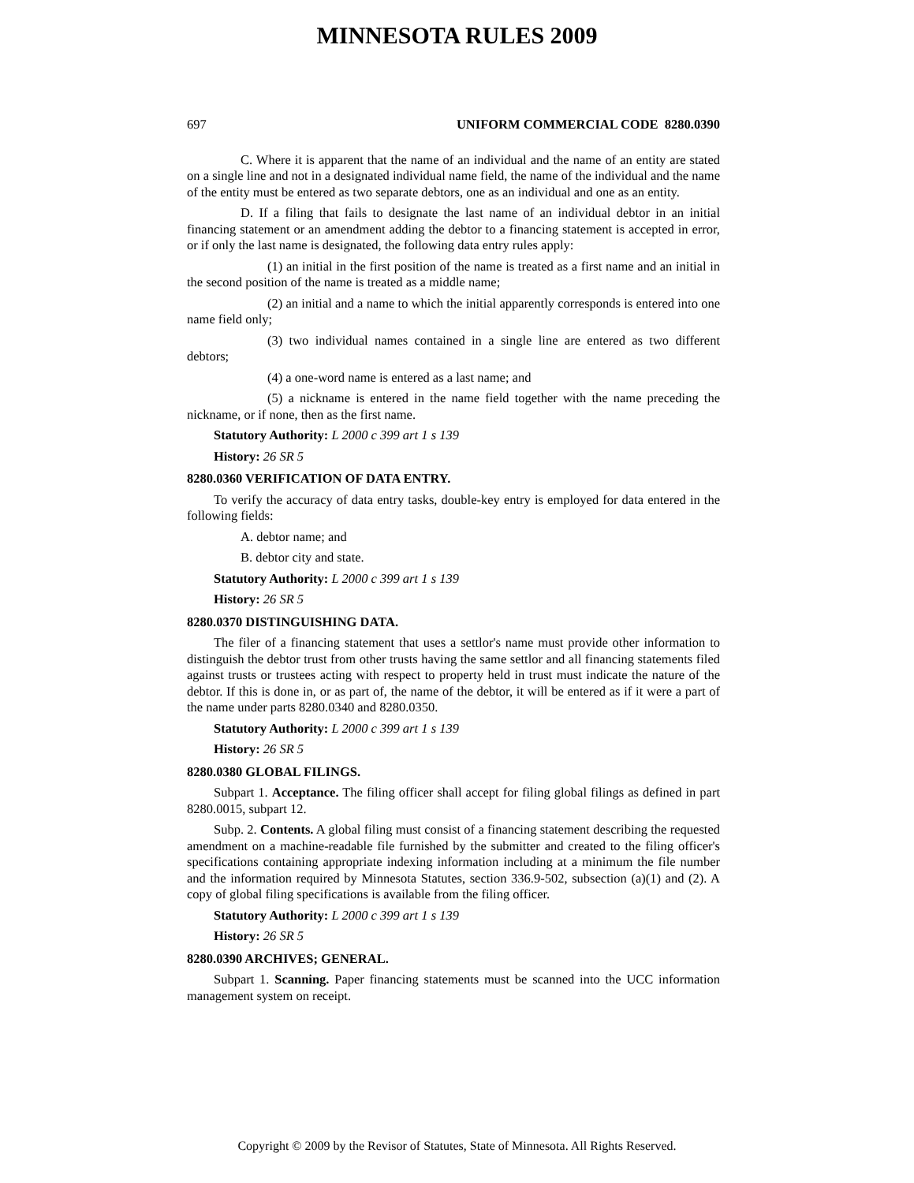MINNESOTA RULES 2009
697 UNIFORM COMMERCIAL CODE 8280.0390
C. Where it is apparent that the name of an individual and the name of an entity are stated on a single line and not in a designated individual name field, the name of the individual and the name of the entity must be entered as two separate debtors, one as an individual and one as an entity.
D. If a filing that fails to designate the last name of an individual debtor in an initial financing statement or an amendment adding the debtor to a financing statement is accepted in error, or if only the last name is designated, the following data entry rules apply:
(1) an initial in the first position of the name is treated as a first name and an initial in the second position of the name is treated as a middle name;
(2) an initial and a name to which the initial apparently corresponds is entered into one name field only;
(3) two individual names contained in a single line are entered as two different debtors;
(4) a one-word name is entered as a last name; and
(5) a nickname is entered in the name field together with the name preceding the nickname, or if none, then as the first name.
Statutory Authority: L 2000 c 399 art 1 s 139
History: 26 SR 5
8280.0360 VERIFICATION OF DATA ENTRY.
To verify the accuracy of data entry tasks, double-key entry is employed for data entered in the following fields:
A. debtor name; and
B. debtor city and state.
Statutory Authority: L 2000 c 399 art 1 s 139
History: 26 SR 5
8280.0370 DISTINGUISHING DATA.
The filer of a financing statement that uses a settlor's name must provide other information to distinguish the debtor trust from other trusts having the same settlor and all financing statements filed against trusts or trustees acting with respect to property held in trust must indicate the nature of the debtor. If this is done in, or as part of, the name of the debtor, it will be entered as if it were a part of the name under parts 8280.0340 and 8280.0350.
Statutory Authority: L 2000 c 399 art 1 s 139
History: 26 SR 5
8280.0380 GLOBAL FILINGS.
Subpart 1. Acceptance. The filing officer shall accept for filing global filings as defined in part 8280.0015, subpart 12.
Subp. 2. Contents. A global filing must consist of a financing statement describing the requested amendment on a machine-readable file furnished by the submitter and created to the filing officer's specifications containing appropriate indexing information including at a minimum the file number and the information required by Minnesota Statutes, section 336.9-502, subsection (a)(1) and (2). A copy of global filing specifications is available from the filing officer.
Statutory Authority: L 2000 c 399 art 1 s 139
History: 26 SR 5
8280.0390 ARCHIVES; GENERAL.
Subpart 1. Scanning. Paper financing statements must be scanned into the UCC information management system on receipt.
Copyright © 2009 by the Revisor of Statutes, State of Minnesota. All Rights Reserved.